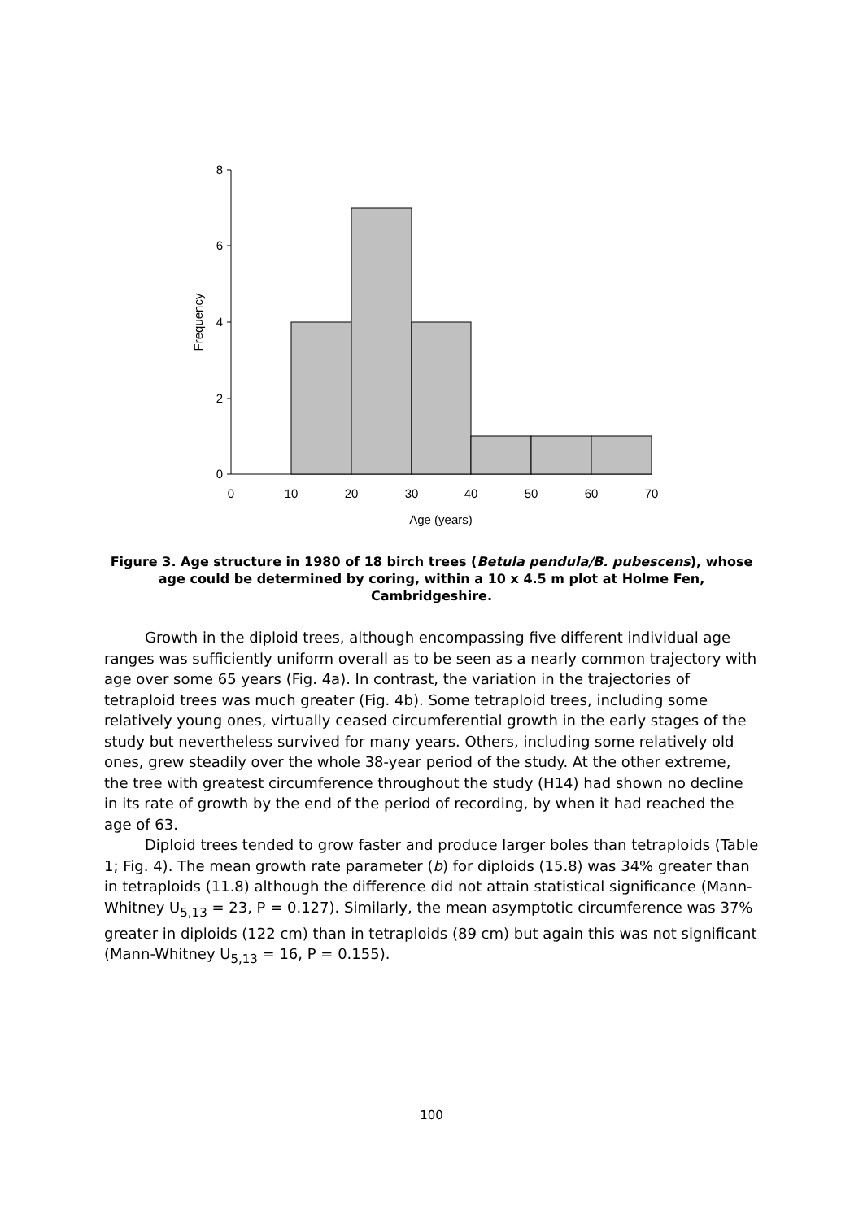8
6
4
2
0
0
10
20
30
40
50
60
70
Age (years)
Frequency
Figure 3. Age structure in 1980 of 18 birch trees (Betula pendula/B. pubescens), whose age could be determined by coring, within a 10 x 4.5 m plot at Holme Fen, Cambridgeshire.
Growth in the diploid trees, although encompassing five different individual age ranges was sufficiently uniform overall as to be seen as a nearly common trajectory with age over some 65 years (Fig. 4a). In contrast, the variation in the trajectories of tetraploid trees was much greater (Fig. 4b). Some tetraploid trees, including some relatively young ones, virtually ceased circumferential growth in the early stages of the study but nevertheless survived for many years. Others, including some relatively old ones, grew steadily over the whole 38-year period of the study. At the other extreme, the tree with greatest circumference throughout the study (H14) had shown no decline in its rate of growth by the end of the period of recording, by when it had reached the age of 63.
Diploid trees tended to grow faster and produce larger boles than tetraploids (Table 1; Fig. 4). The mean growth rate parameter (b) for diploids (15.8) was 34% greater than in tetraploids (11.8) although the difference did not attain statistical significance (Mann-Whitney U<sub>5,13</sub> = 23, P = 0.127). Similarly, the mean asymptotic circumference was 37% greater in diploids (122 cm) than in tetraploids (89 cm) but again this was not significant (Mann-Whitney U<sub>5,13</sub> = 16, P = 0.155).
100